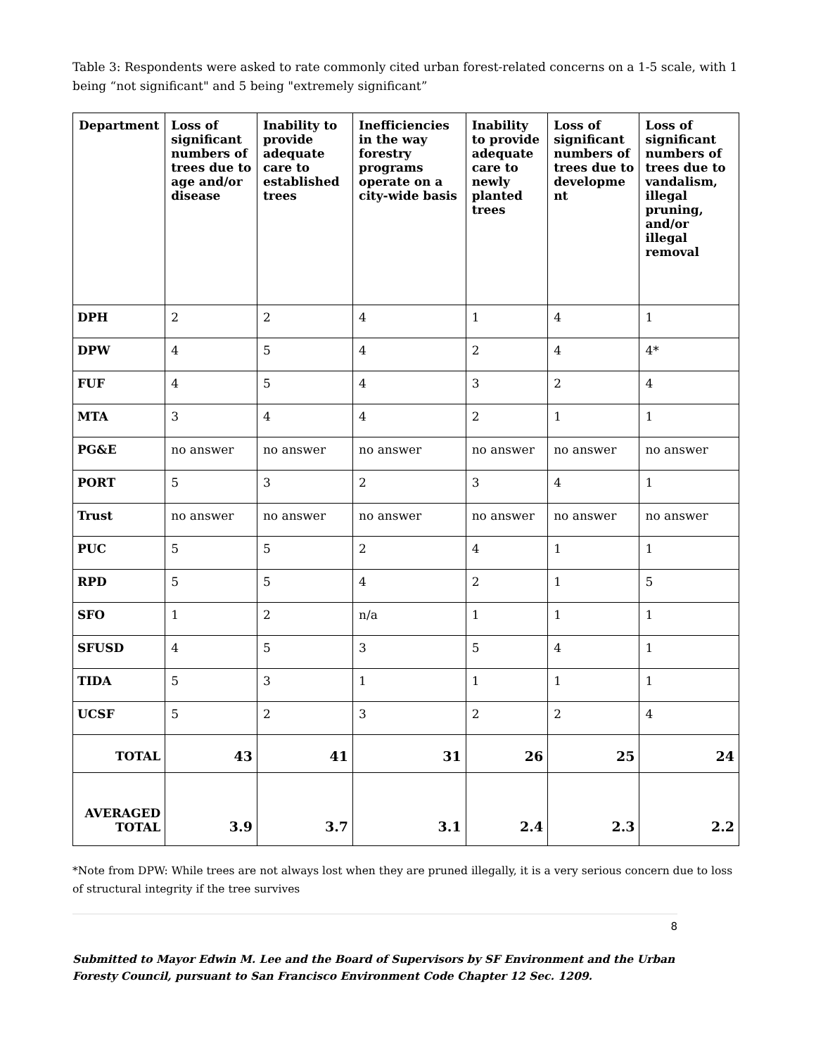Table 3: Respondents were asked to rate commonly cited urban forest-related concerns on a 1-5 scale, with 1 being “not significant" and 5 being "extremely significant”
| Department | Loss of significant numbers of trees due to age and/or disease | Inability to provide adequate care to established trees | Inefficiencies in the way forestry programs operate on a city-wide basis | Inability to provide adequate care to newly planted trees | Loss of significant numbers of trees due to developme nt | Loss of significant numbers of trees due to vandalism, illegal pruning, and/or illegal removal |
| --- | --- | --- | --- | --- | --- | --- |
| DPH | 2 | 2 | 4 | 1 | 4 | 1 |
| DPW | 4 | 5 | 4 | 2 | 4 | 4* |
| FUF | 4 | 5 | 4 | 3 | 2 | 4 |
| MTA | 3 | 4 | 4 | 2 | 1 | 1 |
| PG&E | no answer | no answer | no answer | no answer | no answer | no answer |
| PORT | 5 | 3 | 2 | 3 | 4 | 1 |
| Trust | no answer | no answer | no answer | no answer | no answer | no answer |
| PUC | 5 | 5 | 2 | 4 | 1 | 1 |
| RPD | 5 | 5 | 4 | 2 | 1 | 5 |
| SFO | 1 | 2 | n/a | 1 | 1 | 1 |
| SFUSD | 4 | 5 | 3 | 5 | 4 | 1 |
| TIDA | 5 | 3 | 1 | 1 | 1 | 1 |
| UCSF | 5 | 2 | 3 | 2 | 2 | 4 |
| TOTAL | 43 | 41 | 31 | 26 | 25 | 24 |
| AVERAGED TOTAL | 3.9 | 3.7 | 3.1 | 2.4 | 2.3 | 2.2 |
*Note from DPW: While trees are not always lost when they are pruned illegally, it is a very serious concern due to loss of structural integrity if the tree survives
8
Submitted to Mayor Edwin M. Lee and the Board of Supervisors by SF Environment and the Urban Foresty Council, pursuant to San Francisco Environment Code Chapter 12 Sec. 1209.